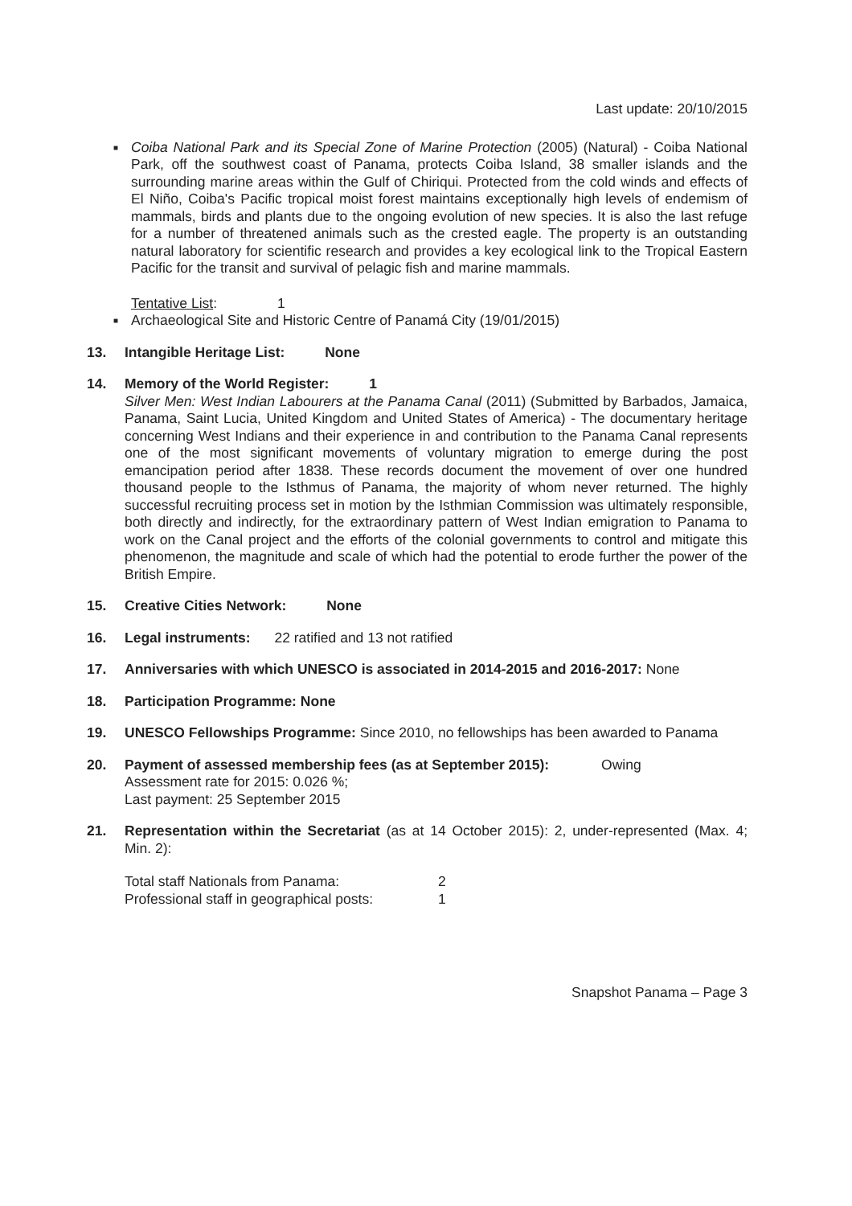Last update: 20/10/2015
■ Coiba National Park and its Special Zone of Marine Protection (2005) (Natural) - Coiba National Park, off the southwest coast of Panama, protects Coiba Island, 38 smaller islands and the surrounding marine areas within the Gulf of Chiriqui. Protected from the cold winds and effects of El Niño, Coiba's Pacific tropical moist forest maintains exceptionally high levels of endemism of mammals, birds and plants due to the ongoing evolution of new species. It is also the last refuge for a number of threatened animals such as the crested eagle. The property is an outstanding natural laboratory for scientific research and provides a key ecological link to the Tropical Eastern Pacific for the transit and survival of pelagic fish and marine mammals.
Tentative List: 1
■ Archaeological Site and Historic Centre of Panamá City (19/01/2015)
13. Intangible Heritage List: None
14. Memory of the World Register: 1
Silver Men: West Indian Labourers at the Panama Canal (2011) (Submitted by Barbados, Jamaica, Panama, Saint Lucia, United Kingdom and United States of America) - The documentary heritage concerning West Indians and their experience in and contribution to the Panama Canal represents one of the most significant movements of voluntary migration to emerge during the post emancipation period after 1838. These records document the movement of over one hundred thousand people to the Isthmus of Panama, the majority of whom never returned. The highly successful recruiting process set in motion by the Isthmian Commission was ultimately responsible, both directly and indirectly, for the extraordinary pattern of West Indian emigration to Panama to work on the Canal project and the efforts of the colonial governments to control and mitigate this phenomenon, the magnitude and scale of which had the potential to erode further the power of the British Empire.
15. Creative Cities Network: None
16. Legal instruments: 22 ratified and 13 not ratified
17. Anniversaries with which UNESCO is associated in 2014-2015 and 2016-2017: None
18. Participation Programme: None
19. UNESCO Fellowships Programme: Since 2010, no fellowships has been awarded to Panama
20. Payment of assessed membership fees (as at September 2015): Owing
Assessment rate for 2015: 0.026 %;
Last payment: 25 September 2015
21. Representation within the Secretariat (as at 14 October 2015): 2, under-represented (Max. 4; Min. 2):
Total staff Nationals from Panama: 2 Professional staff in geographical posts: 1
Snapshot Panama – Page 3